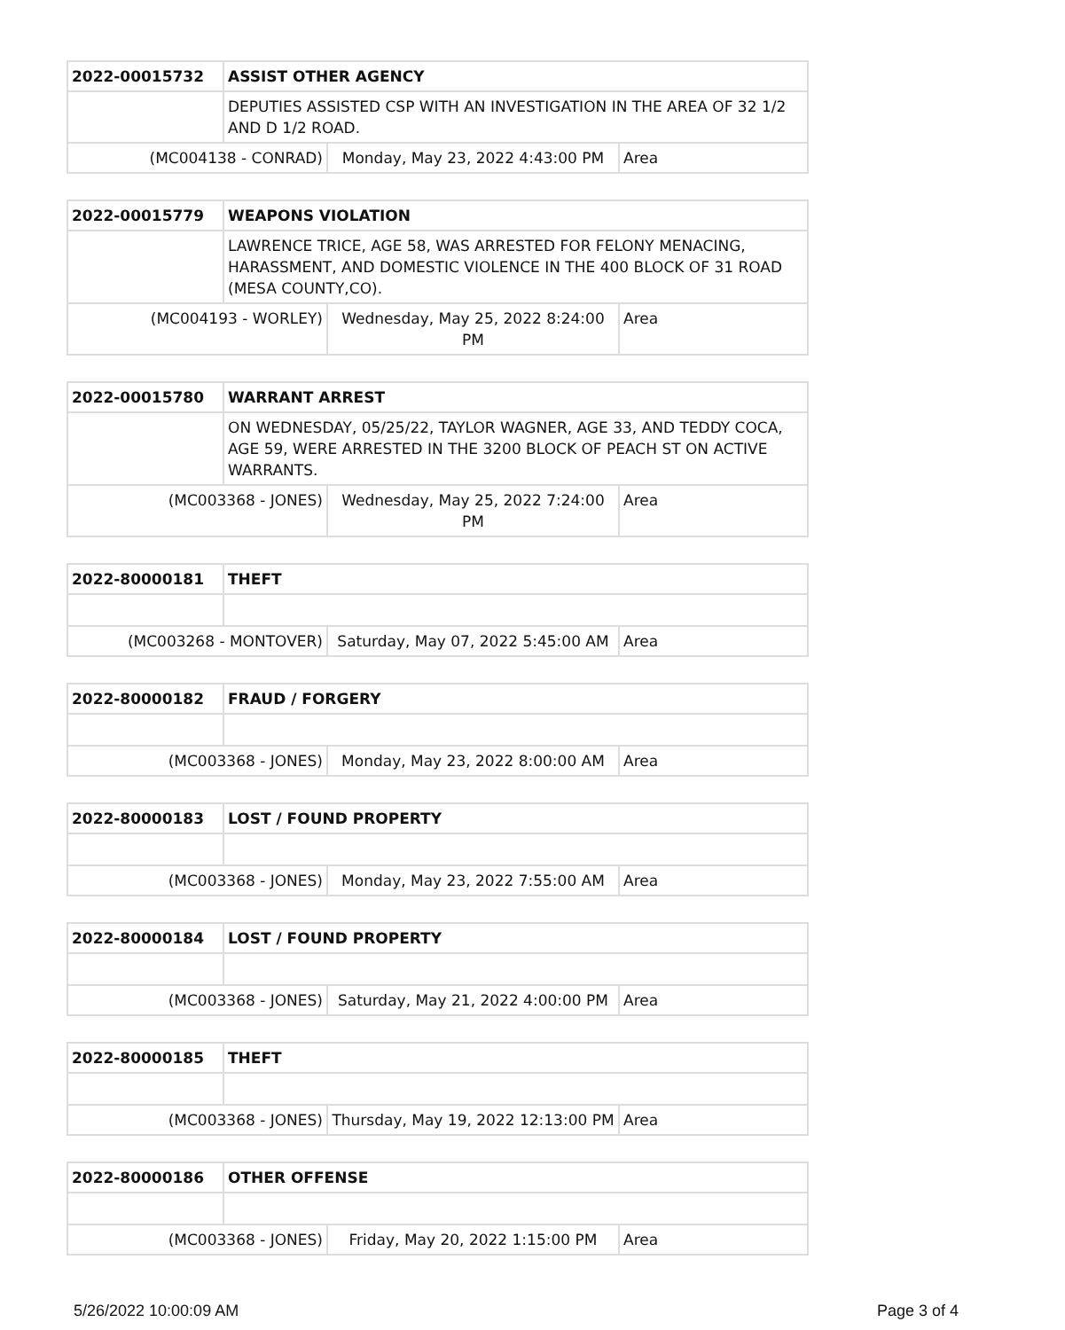| 2022-00015732 | ASSIST OTHER AGENCY | | |
| | DEPUTIES ASSISTED CSP WITH AN INVESTIGATION IN THE AREA OF 32 1/2 AND D 1/2 ROAD. | | |
| (MC004138 - CONRAD) | | Monday, May 23, 2022 4:43:00 PM | Area |
| 2022-00015779 | WEAPONS VIOLATION | | |
| | LAWRENCE TRICE, AGE 58, WAS ARRESTED FOR FELONY MENACING, HARASSMENT, AND DOMESTIC VIOLENCE IN THE 400 BLOCK OF 31 ROAD (MESA COUNTY,CO). | | |
| (MC004193 - WORLEY) | | Wednesday, May 25, 2022 8:24:00 PM | Area |
| 2022-00015780 | WARRANT ARREST | | |
| | ON WEDNESDAY, 05/25/22, TAYLOR WAGNER, AGE 33, AND TEDDY COCA, AGE 59, WERE ARRESTED IN THE 3200 BLOCK OF PEACH ST ON ACTIVE WARRANTS. | | |
| (MC003368 - JONES) | | Wednesday, May 25, 2022 7:24:00 PM | Area |
| 2022-80000181 | THEFT | | |
| (MC003268 - MONTOVER) | | Saturday, May 07, 2022 5:45:00 AM | Area |
| 2022-80000182 | FRAUD / FORGERY | | |
| (MC003368 - JONES) | | Monday, May 23, 2022 8:00:00 AM | Area |
| 2022-80000183 | LOST / FOUND PROPERTY | | |
| (MC003368 - JONES) | | Monday, May 23, 2022 7:55:00 AM | Area |
| 2022-80000184 | LOST / FOUND PROPERTY | | |
| (MC003368 - JONES) | | Saturday, May 21, 2022 4:00:00 PM | Area |
| 2022-80000185 | THEFT | | |
| (MC003368 - JONES) | | Thursday, May 19, 2022 12:13:00 PM | Area |
| 2022-80000186 | OTHER OFFENSE | | |
| (MC003368 - JONES) | | Friday, May 20, 2022 1:15:00 PM | Area |
5/26/2022 10:00:09 AM Page 3 of 4